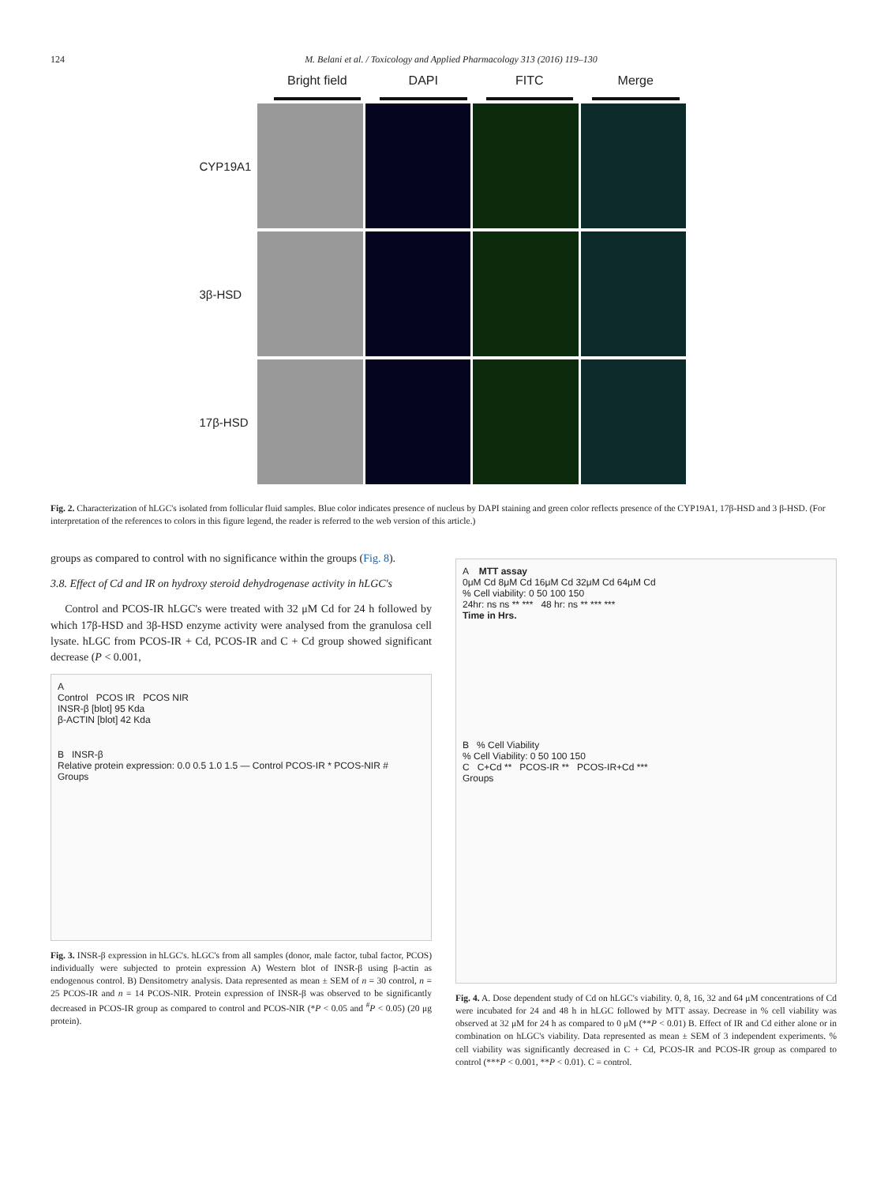124 M. Belani et al. / Toxicology and Applied Pharmacology 313 (2016) 119–130
Bright field DAPI FITC Merge
CYP19A1
3β-HSD
17β-HSD
Fig. 2. Characterization of hLGC's isolated from follicular fluid samples. Blue color indicates presence of nucleus by DAPI staining and green color reflects presence of the CYP19A1, 17β-HSD and 3 β-HSD. (For interpretation of the references to colors in this figure legend, the reader is referred to the web version of this article.)
groups as compared to control with no significance within the groups (Fig. 8).
3.8. Effect of Cd and IR on hydroxy steroid dehydrogenase activity in hLGC's
Control and PCOS-IR hLGC's were treated with 32 μM Cd for 24 h followed by which 17β-HSD and 3β-HSD enzyme activity were analysed from the granulosa cell lysate. hLGC from PCOS-IR + Cd, PCOS-IR and C + Cd group showed significant decrease (P < 0.001,
A
Control PCOS IR PCOS NIR
INSR-β [blot] 95 Kda
β-ACTIN [blot] 42 Kda
B INSR-β
Relative protein expression: 0.0 0.5 1.0 1.5 — Control PCOS-IR * PCOS-NIR #
Groups
Fig. 3. INSR-β expression in hLGC's. hLGC's from all samples (donor, male factor, tubal factor, PCOS) individually were subjected to protein expression A) Western blot of INSR-β using β-actin as endogenous control. B) Densitometry analysis. Data represented as mean ± SEM of n = 30 control, n = 25 PCOS-IR and n = 14 PCOS-NIR. Protein expression of INSR-β was observed to be significantly decreased in PCOS-IR group as compared to control and PCOS-NIR (*P < 0.05 and <sup>#</sup>P < 0.05) (20 μg protein).
A MTT assay
0μM Cd 8μM Cd 16μM Cd 32μM Cd 64μM Cd
% Cell viability: 0 50 100 150
24hr: ns ns ** *** 48 hr: ns ** *** ***
Time in Hrs.
B % Cell Viability
% Cell Viability: 0 50 100 150
C C+Cd ** PCOS-IR ** PCOS-IR+Cd ***
Groups
Fig. 4. A. Dose dependent study of Cd on hLGC's viability. 0, 8, 16, 32 and 64 μM concentrations of Cd were incubated for 24 and 48 h in hLGC followed by MTT assay. Decrease in % cell viability was observed at 32 μM for 24 h as compared to 0 μM (**P < 0.01) B. Effect of IR and Cd either alone or in combination on hLGC's viability. Data represented as mean ± SEM of 3 independent experiments. % cell viability was significantly decreased in C + Cd, PCOS-IR and PCOS-IR group as compared to control (***P < 0.001, **P < 0.01). C = control.